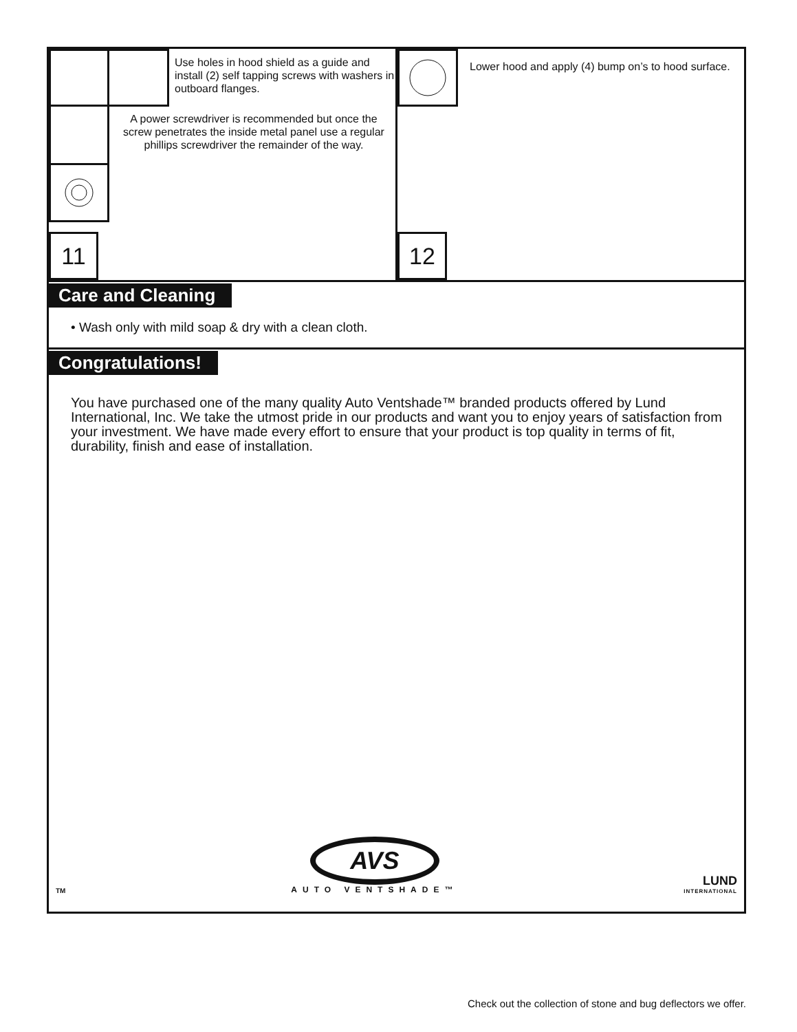Use holes in hood shield as a guide and install (2) self tapping screws with washers in outboard flanges.
A power screwdriver is recommended but once the screw penetrates the inside metal panel use a regular phillips screwdriver the remainder of the way.
11
Lower hood and apply (4) bump on’s to hood surface.
12
Care and Cleaning
• Wash only with mild soap & dry with a clean cloth.
Congratulations!
You have purchased one of the many quality Auto Ventshade™ branded products offered by Lund International, Inc. We take the utmost pride in our products and want you to enjoy years of satisfaction from your investment. We have made every effort to ensure that your product is top quality in terms of fit, durability, finish and ease of installation.
TM
AVS
AUTO VENTSHADE™
LUND
INTERNATIONAL
Check out the collection of stone and bug deflectors we offer.